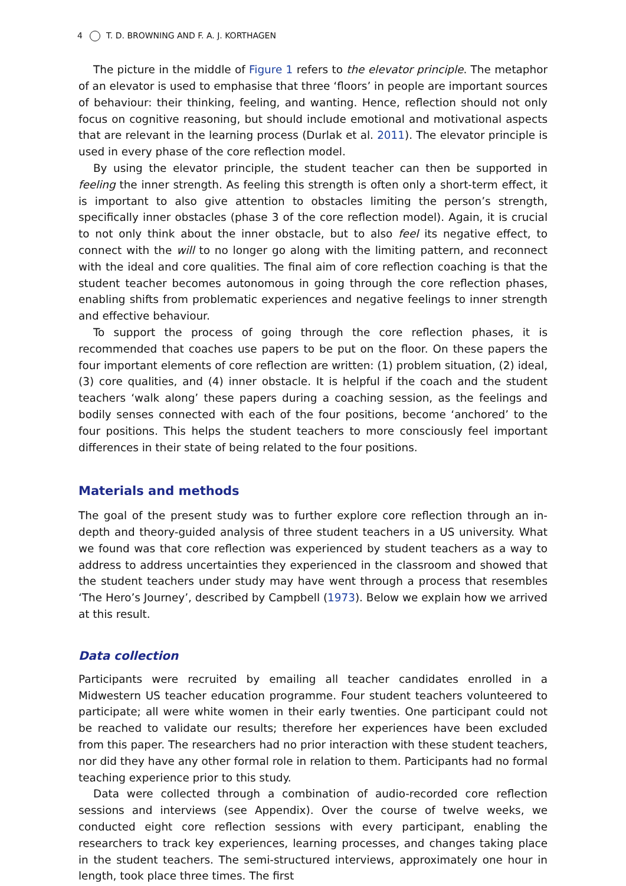4 T. D. BROWNING AND F. A. J. KORTHAGEN
The picture in the middle of Figure 1 refers to the elevator principle. The metaphor of an elevator is used to emphasise that three ‘floors’ in people are important sources of behaviour: their thinking, feeling, and wanting. Hence, reflection should not only focus on cognitive reasoning, but should include emotional and motivational aspects that are relevant in the learning process (Durlak et al. 2011). The elevator principle is used in every phase of the core reflection model.
By using the elevator principle, the student teacher can then be supported in feeling the inner strength. As feeling this strength is often only a short-term effect, it is important to also give attention to obstacles limiting the person’s strength, specifically inner obstacles (phase 3 of the core reflection model). Again, it is crucial to not only think about the inner obstacle, but to also feel its negative effect, to connect with the will to no longer go along with the limiting pattern, and reconnect with the ideal and core qualities. The final aim of core reflection coaching is that the student teacher becomes autonomous in going through the core reflection phases, enabling shifts from problematic experiences and negative feelings to inner strength and effective behaviour.
To support the process of going through the core reflection phases, it is recommended that coaches use papers to be put on the floor. On these papers the four important elements of core reflection are written: (1) problem situation, (2) ideal, (3) core qualities, and (4) inner obstacle. It is helpful if the coach and the student teachers ‘walk along’ these papers during a coaching session, as the feelings and bodily senses connected with each of the four positions, become ‘anchored’ to the four positions. This helps the student teachers to more consciously feel important differences in their state of being related to the four positions.
Materials and methods
The goal of the present study was to further explore core reflection through an in-depth and theory-guided analysis of three student teachers in a US university. What we found was that core reflection was experienced by student teachers as a way to address to address uncertainties they experienced in the classroom and showed that the student teachers under study may have went through a process that resembles ‘The Hero’s Journey’, described by Campbell (1973). Below we explain how we arrived at this result.
Data collection
Participants were recruited by emailing all teacher candidates enrolled in a Midwestern US teacher education programme. Four student teachers volunteered to participate; all were white women in their early twenties. One participant could not be reached to validate our results; therefore her experiences have been excluded from this paper. The researchers had no prior interaction with these student teachers, nor did they have any other formal role in relation to them. Participants had no formal teaching experience prior to this study.
Data were collected through a combination of audio-recorded core reflection sessions and interviews (see Appendix). Over the course of twelve weeks, we conducted eight core reflection sessions with every participant, enabling the researchers to track key experiences, learning processes, and changes taking place in the student teachers. The semi-structured interviews, approximately one hour in length, took place three times. The first